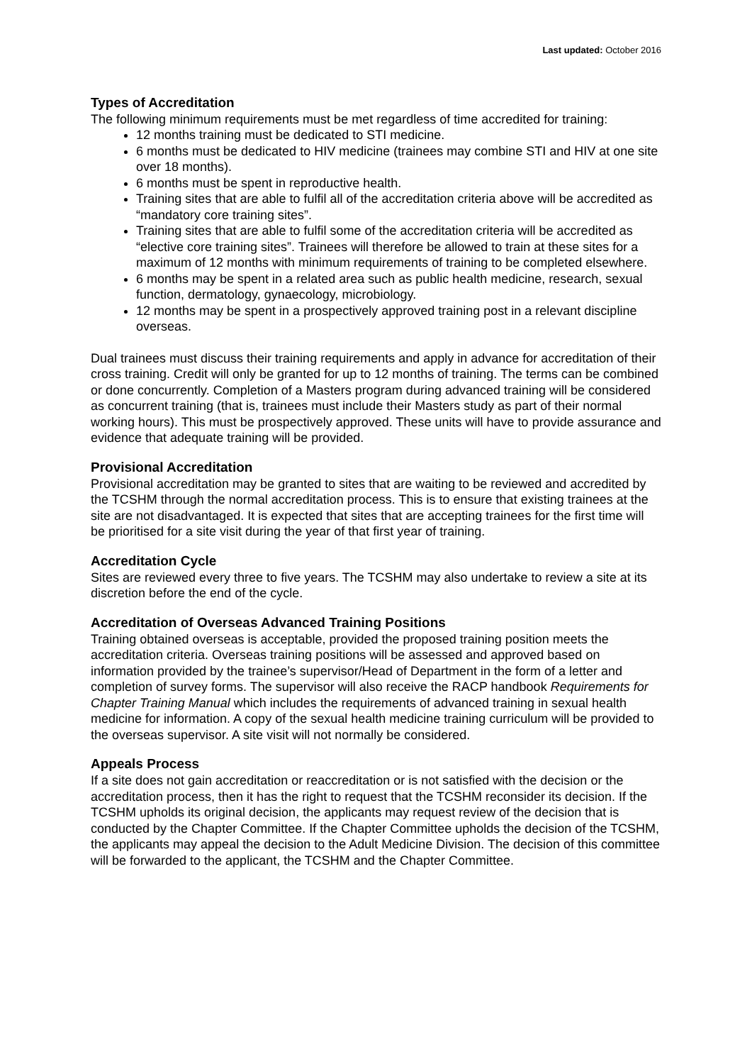Last updated: October 2016
Types of Accreditation
The following minimum requirements must be met regardless of time accredited for training:
12 months training must be dedicated to STI medicine.
6 months must be dedicated to HIV medicine (trainees may combine STI and HIV at one site over 18 months).
6 months must be spent in reproductive health.
Training sites that are able to fulfil all of the accreditation criteria above will be accredited as “mandatory core training sites”.
Training sites that are able to fulfil some of the accreditation criteria will be accredited as “elective core training sites”. Trainees will therefore be allowed to train at these sites for a maximum of 12 months with minimum requirements of training to be completed elsewhere.
6 months may be spent in a related area such as public health medicine, research, sexual function, dermatology, gynaecology, microbiology.
12 months may be spent in a prospectively approved training post in a relevant discipline overseas.
Dual trainees must discuss their training requirements and apply in advance for accreditation of their cross training. Credit will only be granted for up to 12 months of training. The terms can be combined or done concurrently. Completion of a Masters program during advanced training will be considered as concurrent training (that is, trainees must include their Masters study as part of their normal working hours). This must be prospectively approved. These units will have to provide assurance and evidence that adequate training will be provided.
Provisional Accreditation
Provisional accreditation may be granted to sites that are waiting to be reviewed and accredited by the TCSHM through the normal accreditation process. This is to ensure that existing trainees at the site are not disadvantaged. It is expected that sites that are accepting trainees for the first time will be prioritised for a site visit during the year of that first year of training.
Accreditation Cycle
Sites are reviewed every three to five years. The TCSHM may also undertake to review a site at its discretion before the end of the cycle.
Accreditation of Overseas Advanced Training Positions
Training obtained overseas is acceptable, provided the proposed training position meets the accreditation criteria. Overseas training positions will be assessed and approved based on information provided by the trainee’s supervisor/Head of Department in the form of a letter and completion of survey forms. The supervisor will also receive the RACP handbook Requirements for Chapter Training Manual which includes the requirements of advanced training in sexual health medicine for information. A copy of the sexual health medicine training curriculum will be provided to the overseas supervisor. A site visit will not normally be considered.
Appeals Process
If a site does not gain accreditation or reaccreditation or is not satisfied with the decision or the accreditation process, then it has the right to request that the TCSHM reconsider its decision. If the TCSHM upholds its original decision, the applicants may request review of the decision that is conducted by the Chapter Committee. If the Chapter Committee upholds the decision of the TCSHM, the applicants may appeal the decision to the Adult Medicine Division. The decision of this committee will be forwarded to the applicant, the TCSHM and the Chapter Committee.